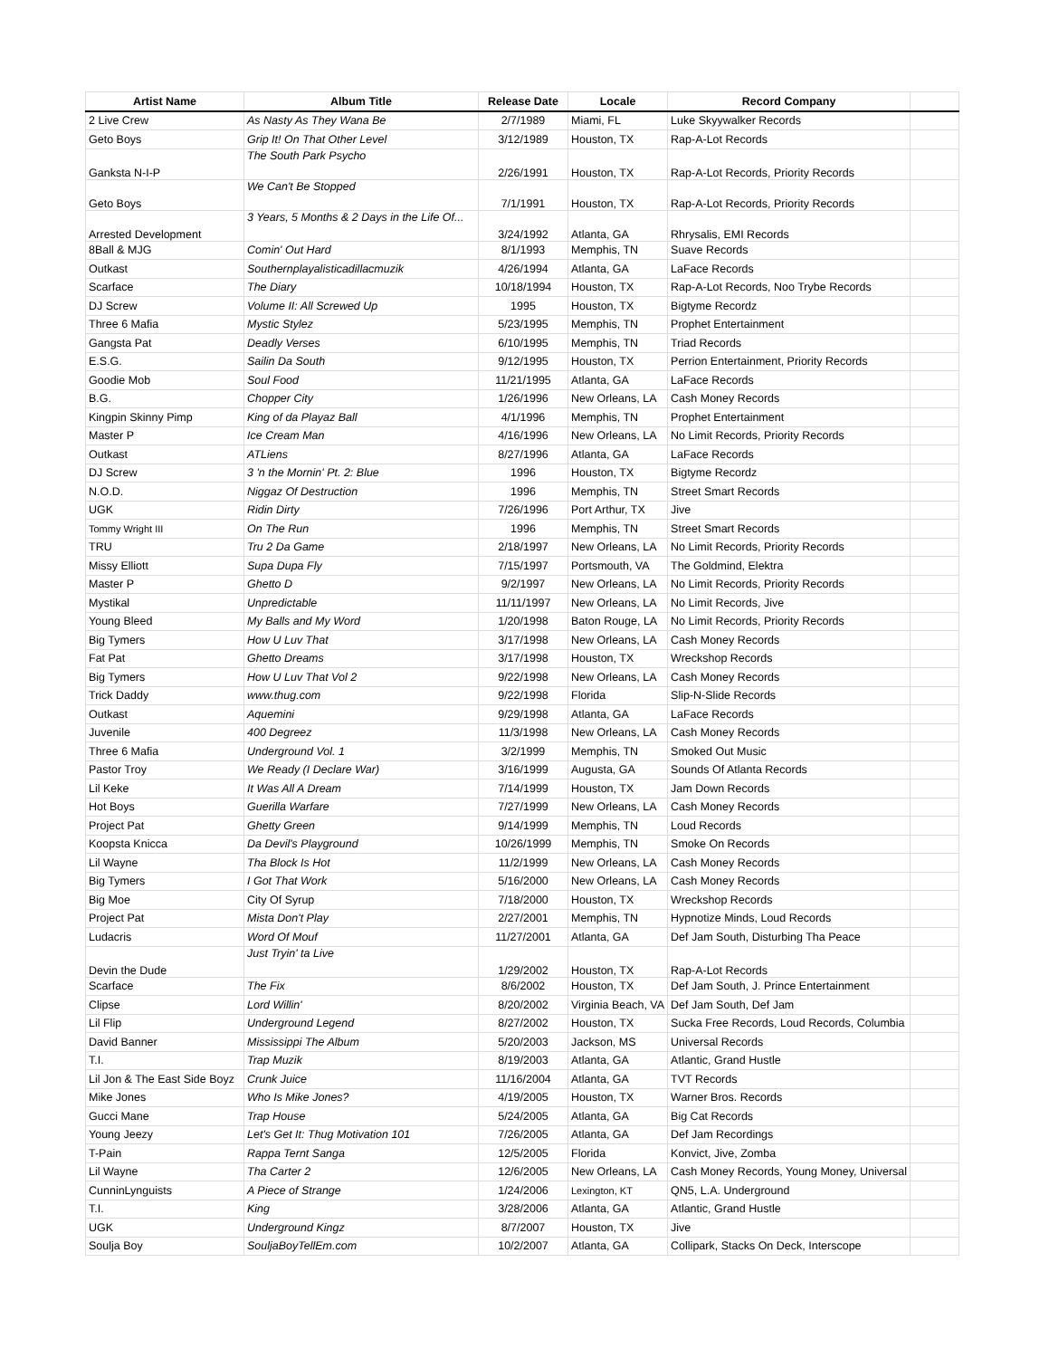| Artist Name | Album Title | Release Date | Locale | Record Company | |
| --- | --- | --- | --- | --- | --- |
| 2 Live Crew | As Nasty As They Wana Be | 2/7/1989 | Miami, FL | Luke Skyywalker Records | |
| Geto Boys | Grip It! On That Other Level | 3/12/1989 | Houston, TX | Rap-A-Lot Records | |
| Ganksta N-I-P | The South Park Psycho | 2/26/1991 | Houston, TX | Rap-A-Lot Records, Priority Records | |
| Geto Boys | We Can't Be Stopped | 7/1/1991 | Houston, TX | Rap-A-Lot Records, Priority Records | |
| Arrested Development | 3 Years, 5 Months & 2 Days in the Life Of... | 3/24/1992 | Atlanta, GA | Rhrysalis, EMI Records | |
| 8Ball & MJG | Comin' Out Hard | 8/1/1993 | Memphis, TN | Suave Records | |
| Outkast | Southernplayalisticadillacmuzik | 4/26/1994 | Atlanta, GA | LaFace Records | |
| Scarface | The Diary | 10/18/1994 | Houston, TX | Rap-A-Lot Records, Noo Trybe Records | |
| DJ Screw | Volume II: All Screwed Up | 1995 | Houston, TX | Bigtyme Recordz | |
| Three 6 Mafia | Mystic Stylez | 5/23/1995 | Memphis, TN | Prophet Entertainment | |
| Gangsta Pat | Deadly Verses | 6/10/1995 | Memphis, TN | Triad Records | |
| E.S.G. | Sailin Da South | 9/12/1995 | Houston, TX | Perrion Entertainment, Priority Records | |
| Goodie Mob | Soul Food | 11/21/1995 | Atlanta, GA | LaFace Records | |
| B.G. | Chopper City | 1/26/1996 | New Orleans, LA | Cash Money Records | |
| Kingpin Skinny Pimp | King of da Playaz Ball | 4/1/1996 | Memphis, TN | Prophet Entertainment | |
| Master P | Ice Cream Man | 4/16/1996 | New Orleans, LA | No Limit Records, Priority Records | |
| Outkast | ATLiens | 8/27/1996 | Atlanta, GA | LaFace Records | |
| DJ Screw | 3 'n the Mornin' Pt. 2: Blue | 1996 | Houston, TX | Bigtyme Recordz | |
| N.O.D. | Niggaz Of Destruction | 1996 | Memphis, TN | Street Smart Records | |
| UGK | Ridin Dirty | 7/26/1996 | Port Arthur, TX | Jive | |
| Tommy Wright III | On The Run | 1996 | Memphis, TN | Street Smart Records | |
| TRU | Tru 2 Da Game | 2/18/1997 | New Orleans, LA | No Limit Records, Priority Records | |
| Missy Elliott | Supa Dupa Fly | 7/15/1997 | Portsmouth, VA | The Goldmind, Elektra | |
| Master P | Ghetto D | 9/2/1997 | New Orleans, LA | No Limit Records, Priority Records | |
| Mystikal | Unpredictable | 11/11/1997 | New Orleans, LA | No Limit Records, Jive | |
| Young Bleed | My Balls and My Word | 1/20/1998 | Baton Rouge, LA | No Limit Records, Priority Records | |
| Big Tymers | How U Luv That | 3/17/1998 | New Orleans, LA | Cash Money Records | |
| Fat Pat | Ghetto Dreams | 3/17/1998 | Houston, TX | Wreckshop Records | |
| Big Tymers | How U Luv That Vol 2 | 9/22/1998 | New Orleans, LA | Cash Money Records | |
| Trick Daddy | www.thug.com | 9/22/1998 | Florida | Slip-N-Slide Records | |
| Outkast | Aquemini | 9/29/1998 | Atlanta, GA | LaFace Records | |
| Juvenile | 400 Degreez | 11/3/1998 | New Orleans, LA | Cash Money Records | |
| Three 6 Mafia | Underground Vol. 1 | 3/2/1999 | Memphis, TN | Smoked Out Music | |
| Pastor Troy | We Ready (I Declare War) | 3/16/1999 | Augusta, GA | Sounds Of Atlanta Records | |
| Lil Keke | It Was All A Dream | 7/14/1999 | Houston, TX | Jam Down Records | |
| Hot Boys | Guerilla Warfare | 7/27/1999 | New Orleans, LA | Cash Money Records | |
| Project Pat | Ghetty Green | 9/14/1999 | Memphis, TN | Loud Records | |
| Koopsta Knicca | Da Devil's Playground | 10/26/1999 | Memphis, TN | Smoke On Records | |
| Lil Wayne | Tha Block Is Hot | 11/2/1999 | New Orleans, LA | Cash Money Records | |
| Big Tymers | I Got That Work | 5/16/2000 | New Orleans, LA | Cash Money Records | |
| Big Moe | City Of Syrup | 7/18/2000 | Houston, TX | Wreckshop Records | |
| Project Pat | Mista Don't Play | 2/27/2001 | Memphis, TN | Hypnotize Minds, Loud Records | |
| Ludacris | Word Of Mouf | 11/27/2001 | Atlanta, GA | Def Jam South, Disturbing Tha Peace | |
| Devin the Dude | Just Tryin' ta Live | 1/29/2002 | Houston, TX | Rap-A-Lot Records | |
| Scarface | The Fix | 8/6/2002 | Houston, TX | Def Jam South, J. Prince Entertainment | |
| Clipse | Lord Willin' | 8/20/2002 | Virginia Beach, VA | Def Jam South, Def Jam | |
| Lil Flip | Underground Legend | 8/27/2002 | Houston, TX | Sucka Free Records, Loud Records, Columbia | |
| David Banner | Mississippi The Album | 5/20/2003 | Jackson, MS | Universal Records | |
| T.I. | Trap Muzik | 8/19/2003 | Atlanta, GA | Atlantic, Grand Hustle | |
| Lil Jon & The East Side Boyz | Crunk Juice | 11/16/2004 | Atlanta, GA | TVT Records | |
| Mike Jones | Who Is Mike Jones? | 4/19/2005 | Houston, TX | Warner Bros. Records | |
| Gucci Mane | Trap House | 5/24/2005 | Atlanta, GA | Big Cat Records | |
| Young Jeezy | Let's Get It: Thug Motivation 101 | 7/26/2005 | Atlanta, GA | Def Jam Recordings | |
| T-Pain | Rappa Ternt Sanga | 12/5/2005 | Florida | Konvict, Jive, Zomba | |
| Lil Wayne | Tha Carter 2 | 12/6/2005 | New Orleans, LA | Cash Money Records, Young Money, Universal | |
| CunninLynguists | A Piece of Strange | 1/24/2006 | Lexington, KT | QN5, L.A. Underground | |
| T.I. | King | 3/28/2006 | Atlanta, GA | Atlantic, Grand Hustle | |
| UGK | Underground Kingz | 8/7/2007 | Houston, TX | Jive | |
| Soulja Boy | SouljaBoyTellEm.com | 10/2/2007 | Atlanta, GA | Collipark, Stacks On Deck, Interscope | |